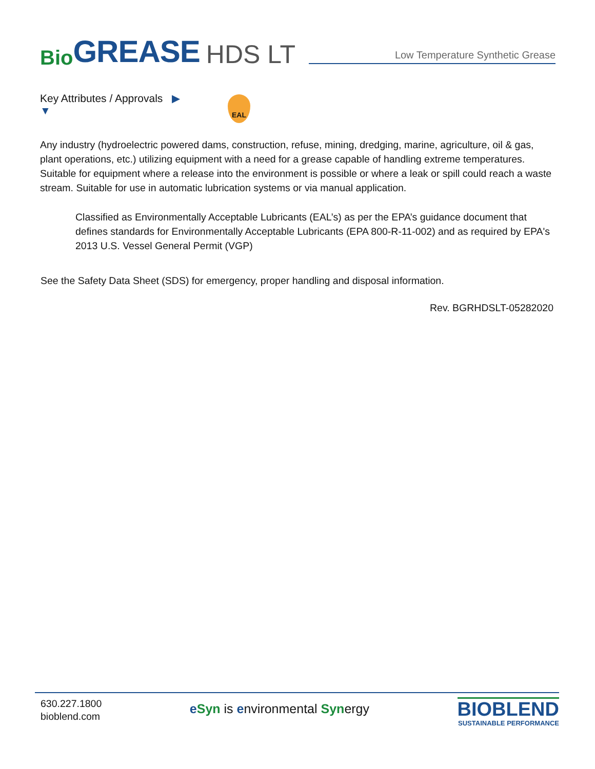Bio GREASE HDS LT
Low Temperature Synthetic Grease
Key Attributes / Approvals ▶
▼
EAL
Any industry (hydroelectric powered dams, construction, refuse, mining, dredging, marine, agriculture, oil & gas, plant operations, etc.) utilizing equipment with a need for a grease capable of handling extreme temperatures. Suitable for equipment where a release into the environment is possible or where a leak or spill could reach a waste stream. Suitable for use in automatic lubrication systems or via manual application.
Classified as Environmentally Acceptable Lubricants (EAL’s) as per the EPA’s guidance document that defines standards for Environmentally Acceptable Lubricants (EPA 800-R-11-002) and as required by EPA's 2013 U.S. Vessel General Permit (VGP)
See the Safety Data Sheet (SDS) for emergency, proper handling and disposal information.
Rev. BGRHDSLT-05282020
630.227.1800
bioblend.com
eSyn is environmental Synergy
BIOBLEND
SUSTAINABLE PERFORMANCE